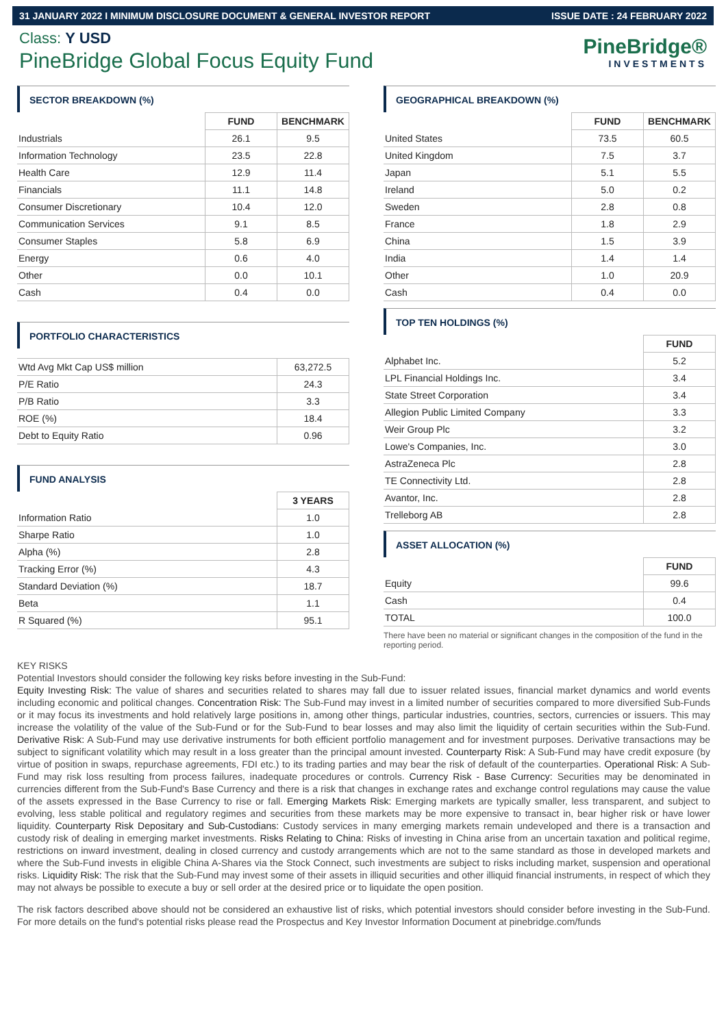31 JANUARY 2022 I MINIMUM DISCLOSURE DOCUMENT & GENERAL INVESTOR REPORT ISSUE DATE : 24 FEBRUARY 2022
Class: Y USD
PineBridge Global Focus Equity Fund
PineBridge®
INVESTMENTS
SECTOR BREAKDOWN (%)
| | FUND | BENCHMARK |
| Industrials | 26.1 | 9.5 |
| Information Technology | 23.5 | 22.8 |
| Health Care | 12.9 | 11.4 |
| Financials | 11.1 | 14.8 |
| Consumer Discretionary | 10.4 | 12.0 |
| Communication Services | 9.1 | 8.5 |
| Consumer Staples | 5.8 | 6.9 |
| Energy | 0.6 | 4.0 |
| Other | 0.0 | 10.1 |
| Cash | 0.4 | 0.0 |
PORTFOLIO CHARACTERISTICS
| Wtd Avg Mkt Cap US$ million | 63,272.5 |
| P/E Ratio | 24.3 |
| P/B Ratio | 3.3 |
| ROE (%) | 18.4 |
| Debt to Equity Ratio | 0.96 |
FUND ANALYSIS
| | 3 YEARS |
| Information Ratio | 1.0 |
| Sharpe Ratio | 1.0 |
| Alpha (%) | 2.8 |
| Tracking Error (%) | 4.3 |
| Standard Deviation (%) | 18.7 |
| Beta | 1.1 |
| R Squared (%) | 95.1 |
GEOGRAPHICAL BREAKDOWN (%)
| | FUND | BENCHMARK |
| United States | 73.5 | 60.5 |
| United Kingdom | 7.5 | 3.7 |
| Japan | 5.1 | 5.5 |
| Ireland | 5.0 | 0.2 |
| Sweden | 2.8 | 0.8 |
| France | 1.8 | 2.9 |
| China | 1.5 | 3.9 |
| India | 1.4 | 1.4 |
| Other | 1.0 | 20.9 |
| Cash | 0.4 | 0.0 |
TOP TEN HOLDINGS (%)
| | FUND |
| Alphabet Inc. | 5.2 |
| LPL Financial Holdings Inc. | 3.4 |
| State Street Corporation | 3.4 |
| Allegion Public Limited Company | 3.3 |
| Weir Group Plc | 3.2 |
| Lowe's Companies, Inc. | 3.0 |
| AstraZeneca Plc | 2.8 |
| TE Connectivity Ltd. | 2.8 |
| Avantor, Inc. | 2.8 |
| Trelleborg AB | 2.8 |
ASSET ALLOCATION (%)
| | FUND |
| Equity | 99.6 |
| Cash | 0.4 |
| TOTAL | 100.0 |
There have been no material or significant changes in the composition of the fund in the reporting period.
KEY RISKS
Potential Investors should consider the following key risks before investing in the Sub-Fund:
Equity Investing Risk: The value of shares and securities related to shares may fall due to issuer related issues, financial market dynamics and world events including economic and political changes. Concentration Risk: The Sub-Fund may invest in a limited number of securities compared to more diversified Sub-Funds or it may focus its investments and hold relatively large positions in, among other things, particular industries, countries, sectors, currencies or issuers. This may increase the volatility of the value of the Sub-Fund or for the Sub-Fund to bear losses and may also limit the liquidity of certain securities within the Sub-Fund. Derivative Risk: A Sub-Fund may use derivative instruments for both efficient portfolio management and for investment purposes. Derivative transactions may be subject to significant volatility which may result in a loss greater than the principal amount invested. Counterparty Risk: A Sub-Fund may have credit exposure (by virtue of position in swaps, repurchase agreements, FDI etc.) to its trading parties and may bear the risk of default of the counterparties. Operational Risk: A Sub-Fund may risk loss resulting from process failures, inadequate procedures or controls. Currency Risk - Base Currency: Securities may be denominated in currencies different from the Sub-Fund's Base Currency and there is a risk that changes in exchange rates and exchange control regulations may cause the value of the assets expressed in the Base Currency to rise or fall. Emerging Markets Risk: Emerging markets are typically smaller, less transparent, and subject to evolving, less stable political and regulatory regimes and securities from these markets may be more expensive to transact in, bear higher risk or have lower liquidity. Counterparty Risk Depositary and Sub-Custodians: Custody services in many emerging markets remain undeveloped and there is a transaction and custody risk of dealing in emerging market investments. Risks Relating to China: Risks of investing in China arise from an uncertain taxation and political regime, restrictions on inward investment, dealing in closed currency and custody arrangements which are not to the same standard as those in developed markets and where the Sub-Fund invests in eligible China A-Shares via the Stock Connect, such investments are subject to risks including market, suspension and operational risks. Liquidity Risk: The risk that the Sub-Fund may invest some of their assets in illiquid securities and other illiquid financial instruments, in respect of which they may not always be possible to execute a buy or sell order at the desired price or to liquidate the open position.
The risk factors described above should not be considered an exhaustive list of risks, which potential investors should consider before investing in the Sub-Fund. For more details on the fund's potential risks please read the Prospectus and Key Investor Information Document at pinebridge.com/funds